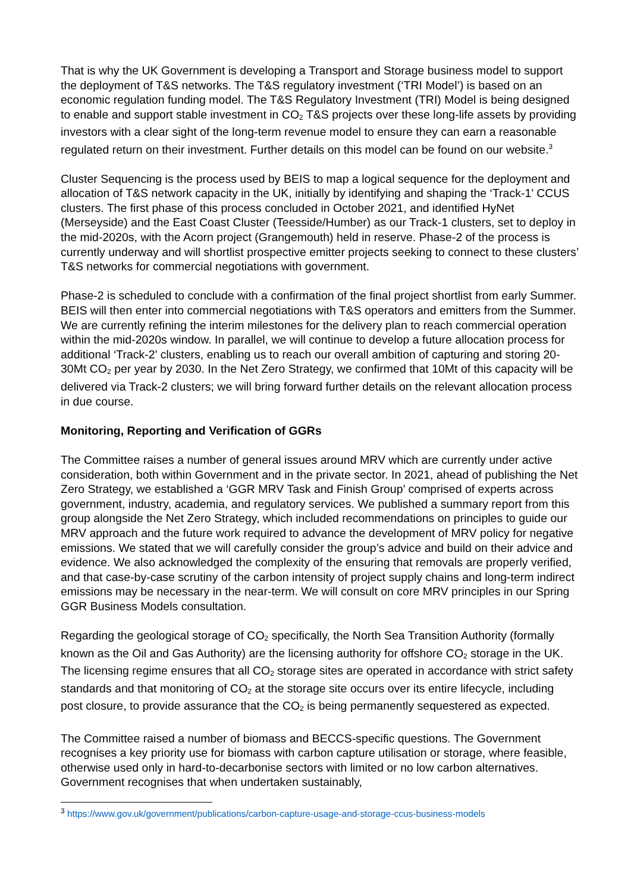That is why the UK Government is developing a Transport and Storage business model to support the deployment of T&S networks. The T&S regulatory investment (‘TRI Model’) is based on an economic regulation funding model. The T&S Regulatory Investment (TRI) Model is being designed to enable and support stable investment in CO<sub>2</sub> T&S projects over these long-life assets by providing investors with a clear sight of the long-term revenue model to ensure they can earn a reasonable regulated return on their investment. Further details on this model can be found on our website.<sup>3</sup>
Cluster Sequencing is the process used by BEIS to map a logical sequence for the deployment and allocation of T&S network capacity in the UK, initially by identifying and shaping the ‘Track-1’ CCUS clusters. The first phase of this process concluded in October 2021, and identified HyNet (Merseyside) and the East Coast Cluster (Teesside/Humber) as our Track-1 clusters, set to deploy in the mid-2020s, with the Acorn project (Grangemouth) held in reserve. Phase-2 of the process is currently underway and will shortlist prospective emitter projects seeking to connect to these clusters’ T&S networks for commercial negotiations with government.
Phase-2 is scheduled to conclude with a confirmation of the final project shortlist from early Summer. BEIS will then enter into commercial negotiations with T&S operators and emitters from the Summer. We are currently refining the interim milestones for the delivery plan to reach commercial operation within the mid-2020s window. In parallel, we will continue to develop a future allocation process for additional ‘Track-2’ clusters, enabling us to reach our overall ambition of capturing and storing 20-30Mt CO<sub>2</sub> per year by 2030. In the Net Zero Strategy, we confirmed that 10Mt of this capacity will be delivered via Track-2 clusters; we will bring forward further details on the relevant allocation process in due course.
Monitoring, Reporting and Verification of GGRs
The Committee raises a number of general issues around MRV which are currently under active consideration, both within Government and in the private sector. In 2021, ahead of publishing the Net Zero Strategy, we established a ‘GGR MRV Task and Finish Group’ comprised of experts across government, industry, academia, and regulatory services. We published a summary report from this group alongside the Net Zero Strategy, which included recommendations on principles to guide our MRV approach and the future work required to advance the development of MRV policy for negative emissions. We stated that we will carefully consider the group’s advice and build on their advice and evidence. We also acknowledged the complexity of the ensuring that removals are properly verified, and that case-by-case scrutiny of the carbon intensity of project supply chains and long-term indirect emissions may be necessary in the near-term. We will consult on core MRV principles in our Spring GGR Business Models consultation.
Regarding the geological storage of CO<sub>2</sub> specifically, the North Sea Transition Authority (formally known as the Oil and Gas Authority) are the licensing authority for offshore CO<sub>2</sub> storage in the UK. The licensing regime ensures that all CO<sub>2</sub> storage sites are operated in accordance with strict safety standards and that monitoring of CO<sub>2</sub> at the storage site occurs over its entire lifecycle, including post closure, to provide assurance that the CO<sub>2</sub> is being permanently sequestered as expected.
The Committee raised a number of biomass and BECCS-specific questions. The Government recognises a key priority use for biomass with carbon capture utilisation or storage, where feasible, otherwise used only in hard-to-decarbonise sectors with limited or no low carbon alternatives. Government recognises that when undertaken sustainably,
<sup>3</sup> https://www.gov.uk/government/publications/carbon-capture-usage-and-storage-ccus-business-models